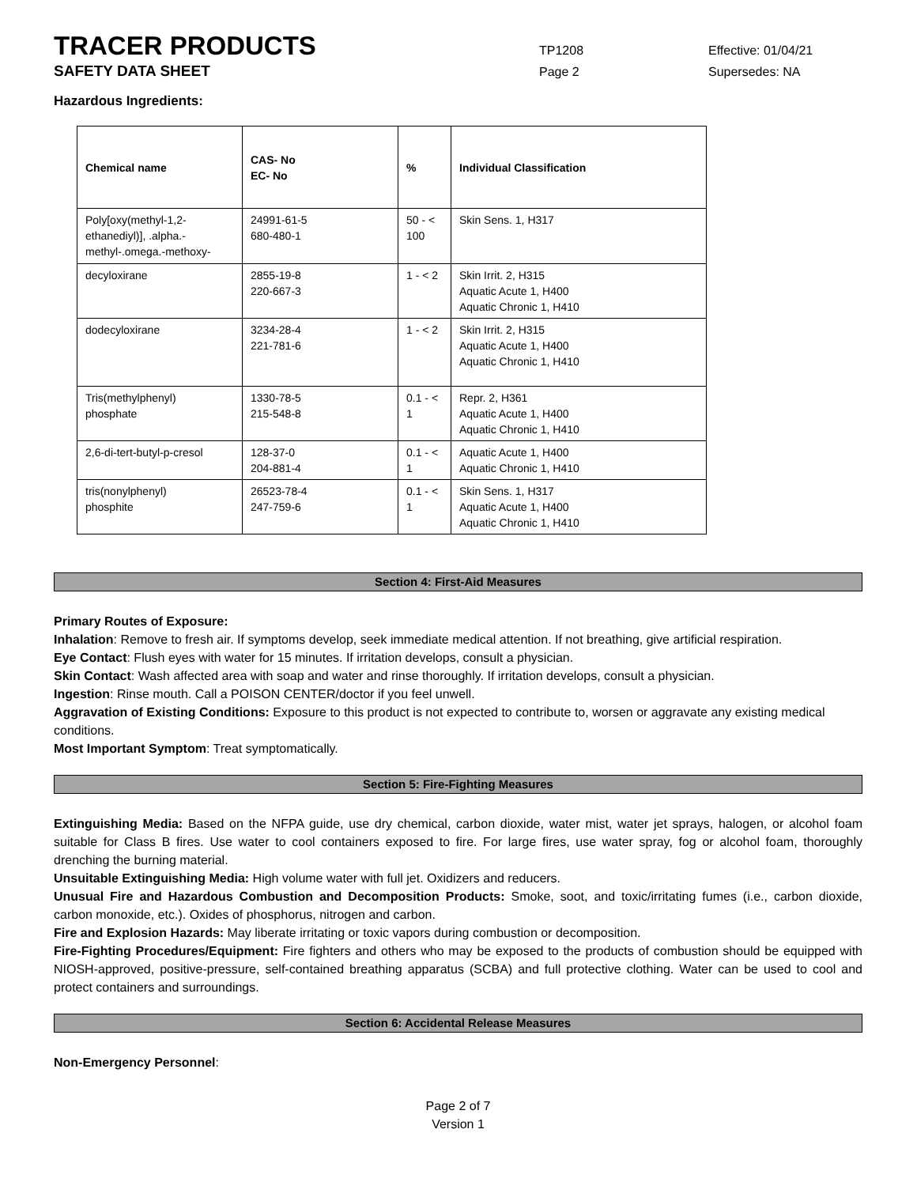TRACER PRODUCTS
TP1208 Effective: 01/04/21
SAFETY DATA SHEET
Page 2 Supersedes: NA
Hazardous Ingredients:
| Chemical name | CAS- No EC- No | % | Individual Classification |
| --- | --- | --- | --- |
| Poly[oxy(methyl-1,2-ethanediyl)], .alpha.- methyl-.omega.-methoxy- | 24991-61-5 680-480-1 | 50 - < 100 | Skin Sens. 1, H317 |
| decyloxirane | 2855-19-8 220-667-3 | 1 - < 2 | Skin Irrit. 2, H315 Aquatic Acute 1, H400 Aquatic Chronic 1, H410 |
| dodecyloxirane | 3234-28-4 221-781-6 | 1 - < 2 | Skin Irrit. 2, H315 Aquatic Acute 1, H400 Aquatic Chronic 1, H410 |
| Tris(methylphenyl) phosphate | 1330-78-5 215-548-8 | 0.1 - < 1 | Repr. 2, H361 Aquatic Acute 1, H400 Aquatic Chronic 1, H410 |
| 2,6-di-tert-butyl-p-cresol | 128-37-0 204-881-4 | 0.1 - < 1 | Aquatic Acute 1, H400 Aquatic Chronic 1, H410 |
| tris(nonylphenyl) phosphite | 26523-78-4 247-759-6 | 0.1 - < 1 | Skin Sens. 1, H317 Aquatic Acute 1, H400 Aquatic Chronic 1, H410 |
Section 4: First-Aid Measures
Primary Routes of Exposure:
Inhalation: Remove to fresh air. If symptoms develop, seek immediate medical attention. If not breathing, give artificial respiration.
Eye Contact: Flush eyes with water for 15 minutes. If irritation develops, consult a physician.
Skin Contact: Wash affected area with soap and water and rinse thoroughly. If irritation develops, consult a physician.
Ingestion: Rinse mouth. Call a POISON CENTER/doctor if you feel unwell.
Aggravation of Existing Conditions: Exposure to this product is not expected to contribute to, worsen or aggravate any existing medical conditions.
Most Important Symptom: Treat symptomatically.
Section 5: Fire-Fighting Measures
Extinguishing Media: Based on the NFPA guide, use dry chemical, carbon dioxide, water mist, water jet sprays, halogen, or alcohol foam suitable for Class B fires. Use water to cool containers exposed to fire. For large fires, use water spray, fog or alcohol foam, thoroughly drenching the burning material.
Unsuitable Extinguishing Media: High volume water with full jet. Oxidizers and reducers.
Unusual Fire and Hazardous Combustion and Decomposition Products: Smoke, soot, and toxic/irritating fumes (i.e., carbon dioxide, carbon monoxide, etc.). Oxides of phosphorus, nitrogen and carbon.
Fire and Explosion Hazards: May liberate irritating or toxic vapors during combustion or decomposition.
Fire-Fighting Procedures/Equipment: Fire fighters and others who may be exposed to the products of combustion should be equipped with NIOSH-approved, positive-pressure, self-contained breathing apparatus (SCBA) and full protective clothing. Water can be used to cool and protect containers and surroundings.
Section 6: Accidental Release Measures
Non-Emergency Personnel:
Page 2 of 7
Version 1